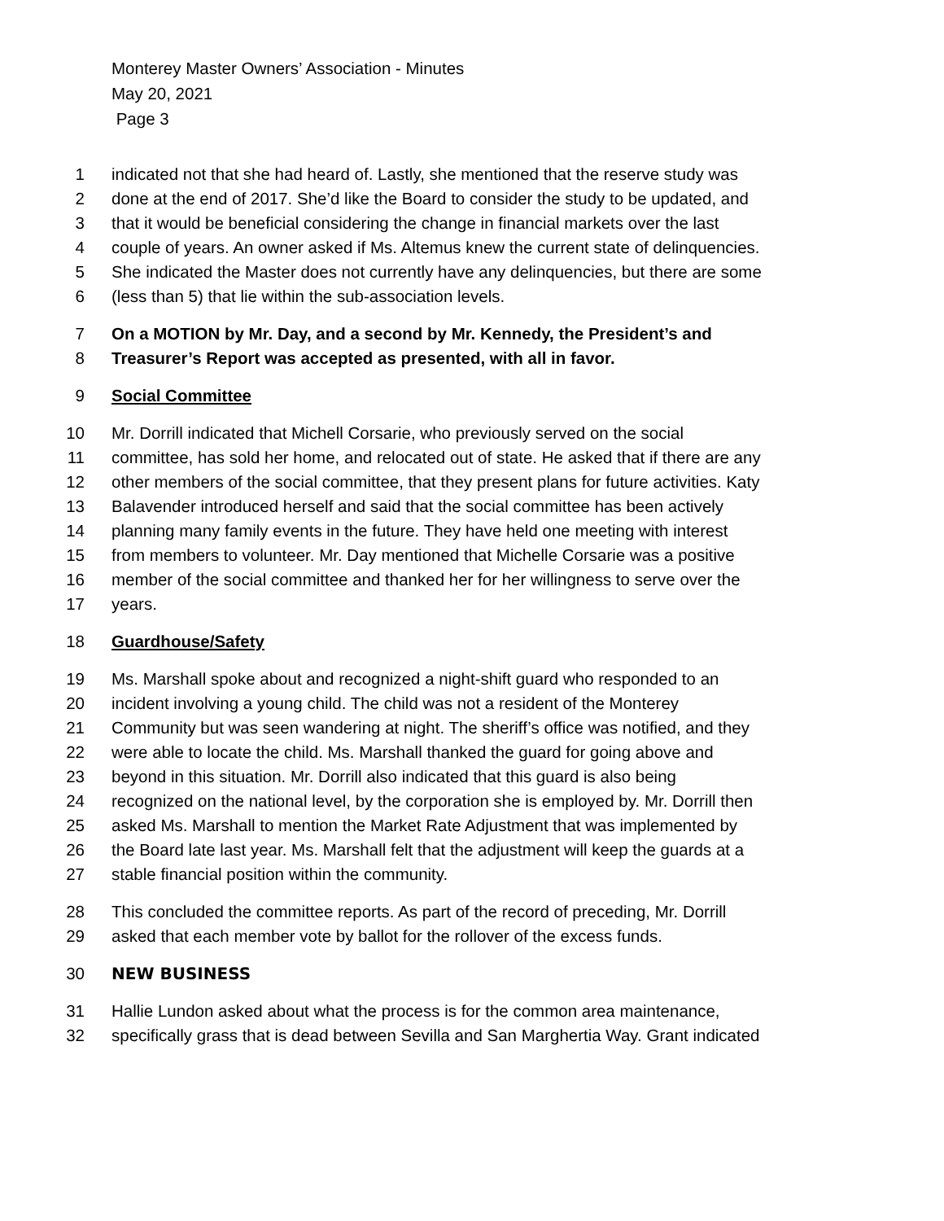Monterey Master Owners’ Association - Minutes
May 20, 2021
Page 3
1 indicated not that she had heard of. Lastly, she mentioned that the reserve study was
2 done at the end of 2017. She’d like the Board to consider the study to be updated, and
3 that it would be beneficial considering the change in financial markets over the last
4 couple of years. An owner asked if Ms. Altemus knew the current state of delinquencies.
5 She indicated the Master does not currently have any delinquencies, but there are some
6 (less than 5) that lie within the sub-association levels.
7 On a MOTION by Mr. Day, and a second by Mr. Kennedy, the President’s and
8 Treasurer’s Report was accepted as presented, with all in favor.
9 Social Committee
10 Mr. Dorrill indicated that Michell Corsarie, who previously served on the social
11 committee, has sold her home, and relocated out of state. He asked that if there are any
12 other members of the social committee, that they present plans for future activities. Katy
13 Balavender introduced herself and said that the social committee has been actively
14 planning many family events in the future. They have held one meeting with interest
15 from members to volunteer. Mr. Day mentioned that Michelle Corsarie was a positive
16 member of the social committee and thanked her for her willingness to serve over the
17 years.
18 Guardhouse/Safety
19 Ms. Marshall spoke about and recognized a night-shift guard who responded to an
20 incident involving a young child. The child was not a resident of the Monterey
21 Community but was seen wandering at night. The sheriff’s office was notified, and they
22 were able to locate the child. Ms. Marshall thanked the guard for going above and
23 beyond in this situation. Mr. Dorrill also indicated that this guard is also being
24 recognized on the national level, by the corporation she is employed by. Mr. Dorrill then
25 asked Ms. Marshall to mention the Market Rate Adjustment that was implemented by
26 the Board late last year. Ms. Marshall felt that the adjustment will keep the guards at a
27 stable financial position within the community.
28 This concluded the committee reports. As part of the record of preceding, Mr. Dorrill
29 asked that each member vote by ballot for the rollover of the excess funds.
30 NEW BUSINESS
31 Hallie Lundon asked about what the process is for the common area maintenance,
32 specifically grass that is dead between Sevilla and San Marghertia Way. Grant indicated